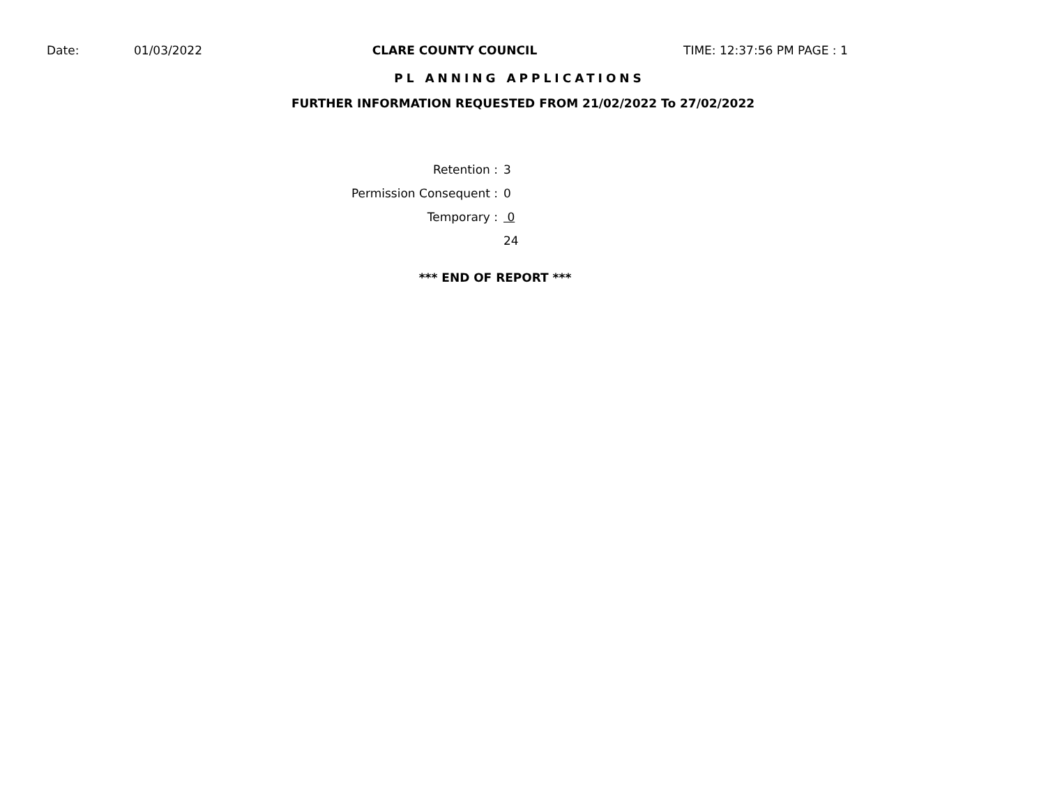Date: 01/03/2022 CLARE COUNTY COUNCIL TIME: 12:37:56 PM PAGE : 1
PL ANNING APPLICATIONS
FURTHER INFORMATION REQUESTED FROM 21/02/2022 To 27/02/2022
| Retention : | 3 |
| Permission Consequent : | 0 |
| Temporary : | 0 |
| | 24 |
*** END OF REPORT ***